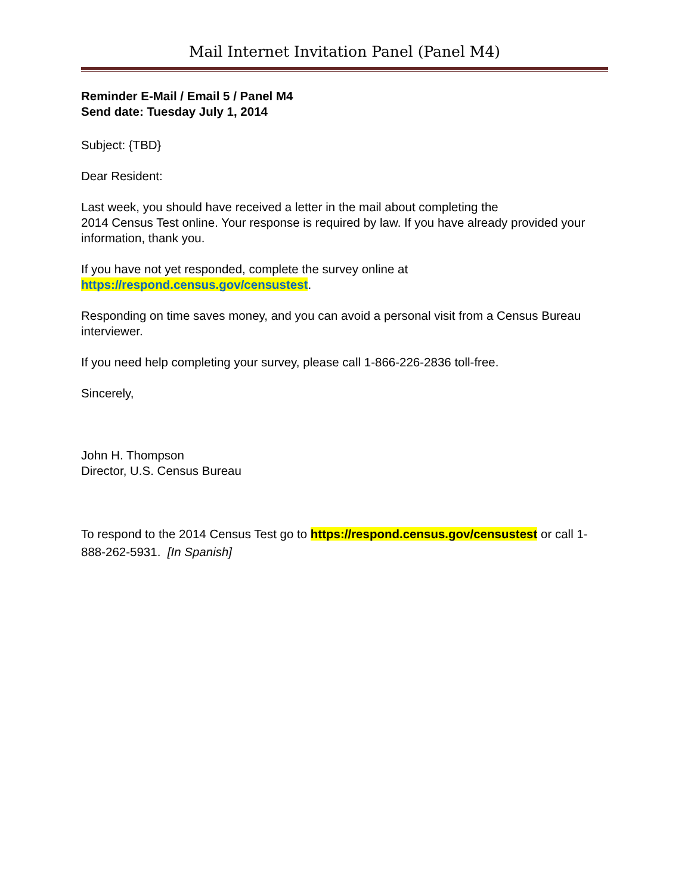Mail Internet Invitation Panel (Panel M4)
Reminder E-Mail / Email 5 / Panel M4
Send date: Tuesday July 1, 2014
Subject: {TBD}
Dear Resident:
Last week, you should have received a letter in the mail about completing the
2014 Census Test online. Your response is required by law. If you have already provided your information, thank you.
If you have not yet responded, complete the survey online at
https://respond.census.gov/censustest.
Responding on time saves money, and you can avoid a personal visit from a Census Bureau interviewer.
If you need help completing your survey, please call 1-866-226-2836 toll-free.
Sincerely,
John H. Thompson
Director, U.S. Census Bureau
To respond to the 2014 Census Test go to https://respond.census.gov/censustest or call 1-888-262-5931. [In Spanish]